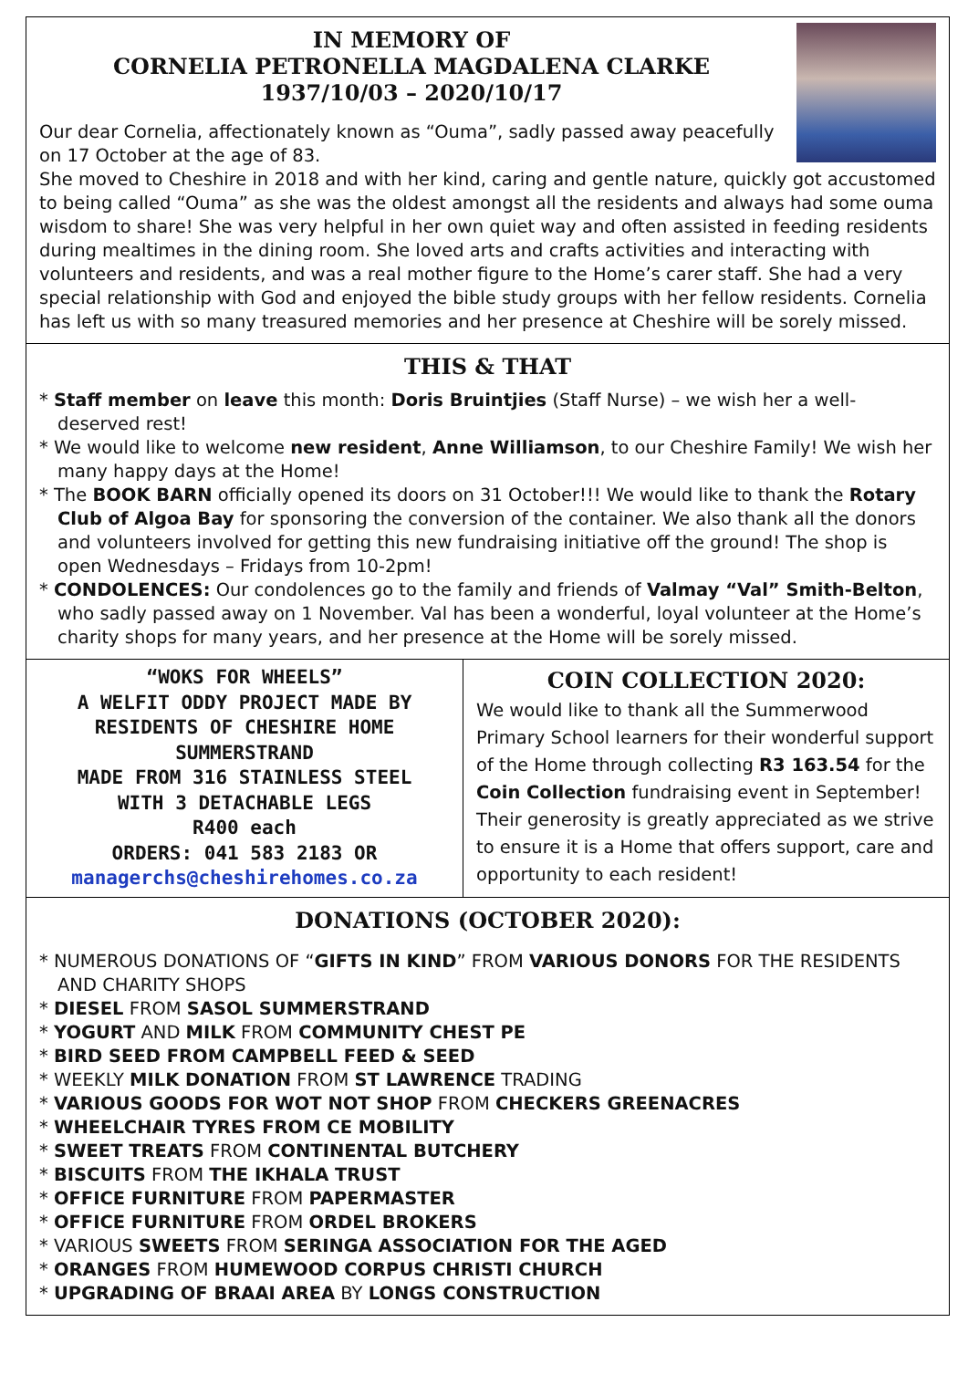IN MEMORY OF
CORNELIA PETRONELLA MAGDALENA CLARKE
1937/10/03 – 2020/10/17
Our dear Cornelia, affectionately known as “Ouma”, sadly passed away peacefully on 17 October at the age of 83.
She moved to Cheshire in 2018 and with her kind, caring and gentle nature, quickly got accustomed to being called “Ouma” as she was the oldest amongst all the residents and always had some ouma wisdom to share! She was very helpful in her own quiet way and often assisted in feeding residents during mealtimes in the dining room. She loved arts and crafts activities and interacting with volunteers and residents, and was a real mother figure to the Home’s carer staff. She had a very special relationship with God and enjoyed the bible study groups with her fellow residents. Cornelia has left us with so many treasured memories and her presence at Cheshire will be sorely missed.
THIS & THAT
* Staff member on leave this month: Doris Bruintjies (Staff Nurse) – we wish her a well-deserved rest!
* We would like to welcome new resident, Anne Williamson, to our Cheshire Family! We wish her many happy days at the Home!
* The BOOK BARN officially opened its doors on 31 October!!! We would like to thank the Rotary Club of Algoa Bay for sponsoring the conversion of the container. We also thank all the donors and volunteers involved for getting this new fundraising initiative off the ground! The shop is open Wednesdays – Fridays from 10-2pm!
* CONDOLENCES: Our condolences go to the family and friends of Valmay “Val” Smith-Belton, who sadly passed away on 1 November. Val has been a wonderful, loyal volunteer at the Home’s charity shops for many years, and her presence at the Home will be sorely missed.
“WOKS FOR WHEELS”
A WELFIT ODDY PROJECT MADE BY
RESIDENTS OF CHESHIRE HOME
SUMMERSTRAND
MADE FROM 316 STAINLESS STEEL
WITH 3 DETACHABLE LEGS
R400 each
ORDERS: 041 583 2183 OR
managerchs@cheshirehomes.co.za
COIN COLLECTION 2020:
We would like to thank all the Summerwood Primary School learners for their wonderful support of the Home through collecting R3 163.54 for the Coin Collection fundraising event in September! Their generosity is greatly appreciated as we strive to ensure it is a Home that offers support, care and opportunity to each resident!
DONATIONS (OCTOBER 2020):
* NUMEROUS DONATIONS OF “GIFTS IN KIND” FROM VARIOUS DONORS FOR THE RESIDENTS AND CHARITY SHOPS
* DIESEL FROM SASOL SUMMERSTRAND
* YOGURT AND MILK FROM COMMUNITY CHEST PE
* BIRD SEED FROM CAMPBELL FEED & SEED
* WEEKLY MILK DONATION FROM ST LAWRENCE TRADING
* VARIOUS GOODS FOR WOT NOT SHOP FROM CHECKERS GREENACRES
* WHEELCHAIR TYRES FROM CE MOBILITY
* SWEET TREATS FROM CONTINENTAL BUTCHERY
* BISCUITS FROM THE IKHALA TRUST
* OFFICE FURNITURE FROM PAPERMASTER
* OFFICE FURNITURE FROM ORDEL BROKERS
* VARIOUS SWEETS FROM SERINGA ASSOCIATION FOR THE AGED
* ORANGES FROM HUMEWOOD CORPUS CHRISTI CHURCH
* UPGRADING OF BRAAI AREA BY LONGS CONSTRUCTION